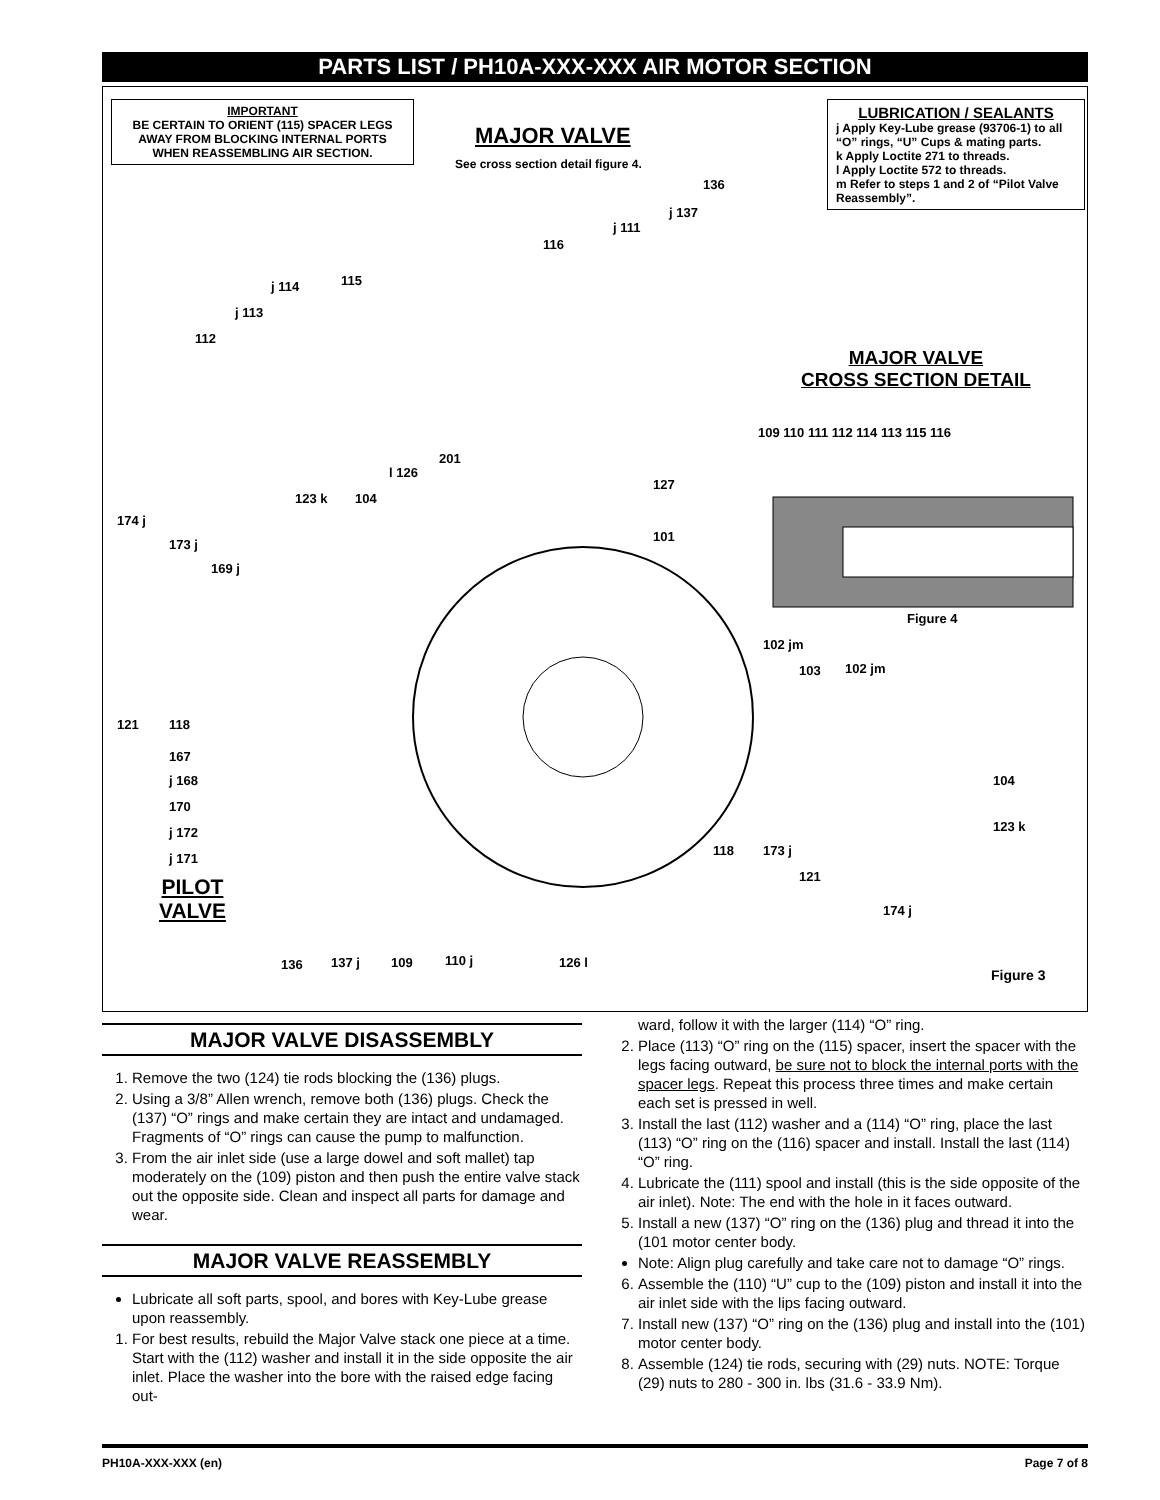PARTS LIST / PH10A-XXX-XXX AIR MOTOR SECTION
IMPORTANT
BE CERTAIN TO ORIENT (115) SPACER LEGS AWAY FROM BLOCKING INTERNAL PORTS WHEN REASSEMBLING AIR SECTION.
MAJOR VALVE
See cross section detail figure 4.
LUBRICATION / SEALANTS
j Apply Key-Lube grease (93706-1) to all “O” rings, “U” Cups & mating parts.
k Apply Loctite 271 to threads.
l Apply Loctite 572 to threads.
m Refer to steps 1 and 2 of “Pilot Valve Reassembly”.
MAJOR VALVE
CROSS SECTION DETAIL
136
j 137
j 111
116
115
j 114
j 113
112
109 110 111 112 114 113 115 116
201
l 126
127
101
123 k 104
174 j
173 j
169 j
Figure 4
102 jm
103 102 jm
121 118
167
j 168
170
j 172
j 171
104
123 k
118 173 j
121
174 j
PILOT
VALVE
136 137 j 109 110 j 126 l
Figure 3
MAJOR VALVE DISASSEMBLY
1. Remove the two (124) tie rods blocking the (136) plugs.
2. Using a 3/8” Allen wrench, remove both (136) plugs. Check the (137) “O” rings and make certain they are intact and undamaged. Fragments of “O” rings can cause the pump to malfunction.
3. From the air inlet side (use a large dowel and soft mallet) tap moderately on the (109) piston and then push the entire valve stack out the opposite side. Clean and inspect all parts for damage and wear.
MAJOR VALVE REASSEMBLY
Lubricate all soft parts, spool, and bores with Key-Lube grease upon reassembly.
1. For best results, rebuild the Major Valve stack one piece at a time. Start with the (112) washer and install it in the side opposite the air inlet. Place the washer into the bore with the raised edge facing out-
ward, follow it with the larger (114) “O” ring.
2. Place (113) “O” ring on the (115) spacer, insert the spacer with the legs facing outward, be sure not to block the internal ports with the spacer legs. Repeat this process three times and make certain each set is pressed in well.
3. Install the last (112) washer and a (114) “O” ring, place the last (113) “O” ring on the (116) spacer and install. Install the last (114) “O” ring.
4. Lubricate the (111) spool and install (this is the side opposite of the air inlet). Note: The end with the hole in it faces outward.
5. Install a new (137) “O” ring on the (136) plug and thread it into the (101 motor center body.
Note: Align plug carefully and take care not to damage “O” rings.
6. Assemble the (110) “U” cup to the (109) piston and install it into the air inlet side with the lips facing outward.
7. Install new (137) “O” ring on the (136) plug and install into the (101) motor center body.
8. Assemble (124) tie rods, securing with (29) nuts. NOTE: Torque (29) nuts to 280 - 300 in. lbs (31.6 - 33.9 Nm).
PH10A-XXX-XXX (en) Page 7 of 8